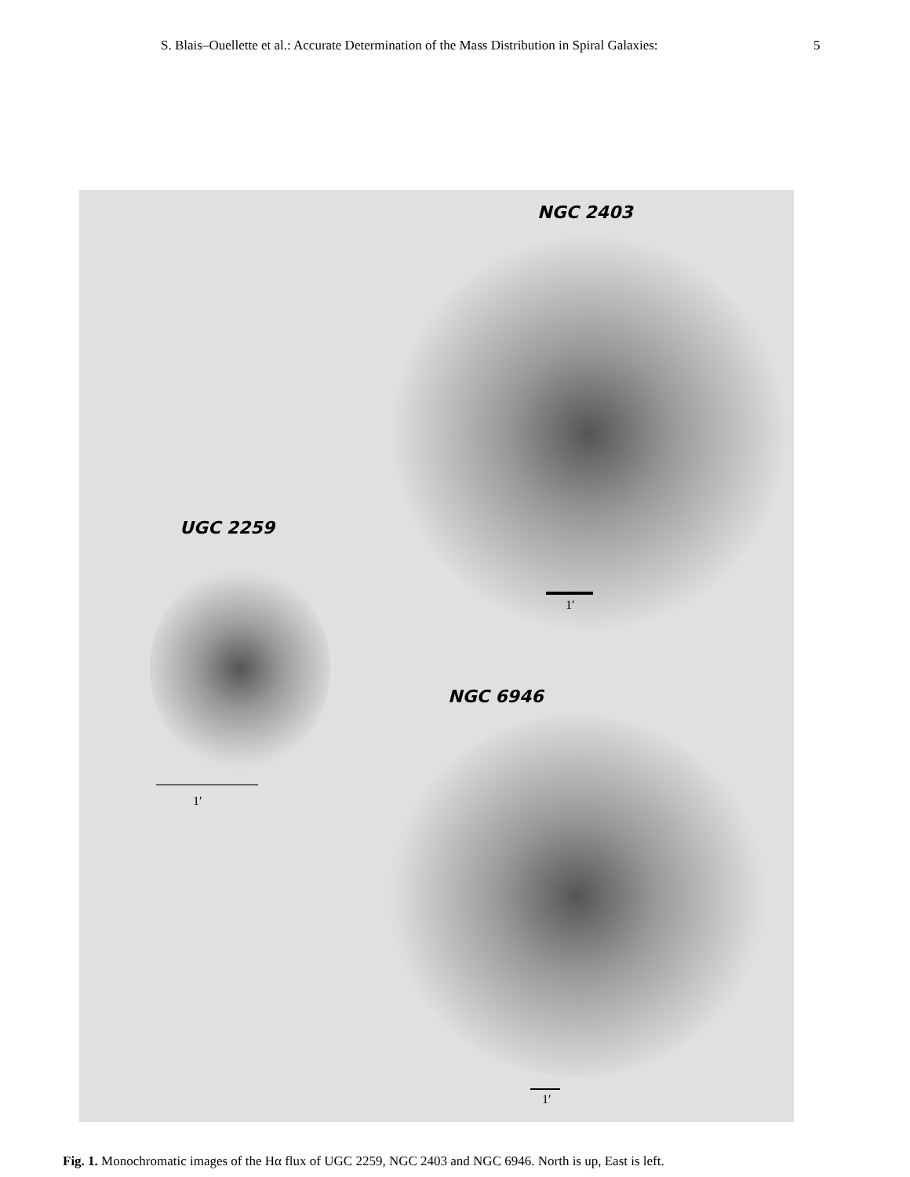S. Blais–Ouellette et al.: Accurate Determination of the Mass Distribution in Spiral Galaxies: 5
NGC 2403
1′
UGC 2259
1′
NGC 6946
1′
Fig. 1. Monochromatic images of the Hα flux of UGC 2259, NGC 2403 and NGC 6946. North is up, East is left.